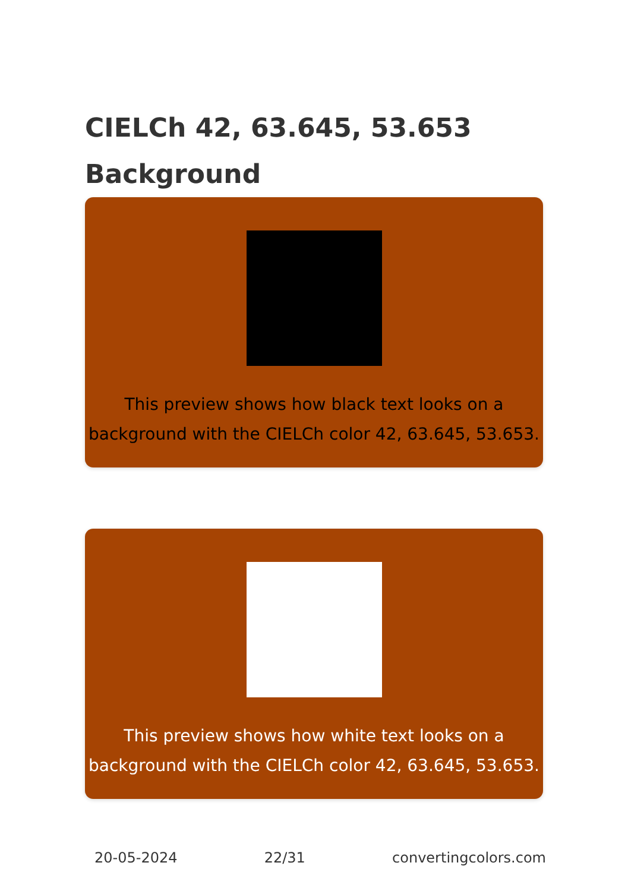CIELCh 42, 63.645, 53.653
Background
This preview shows how black text looks on a
background with the CIELCh color 42, 63.645, 53.653.
This preview shows how white text looks on a
background with the CIELCh color 42, 63.645, 53.653.
20-05-2024 22/31 convertingcolors.com